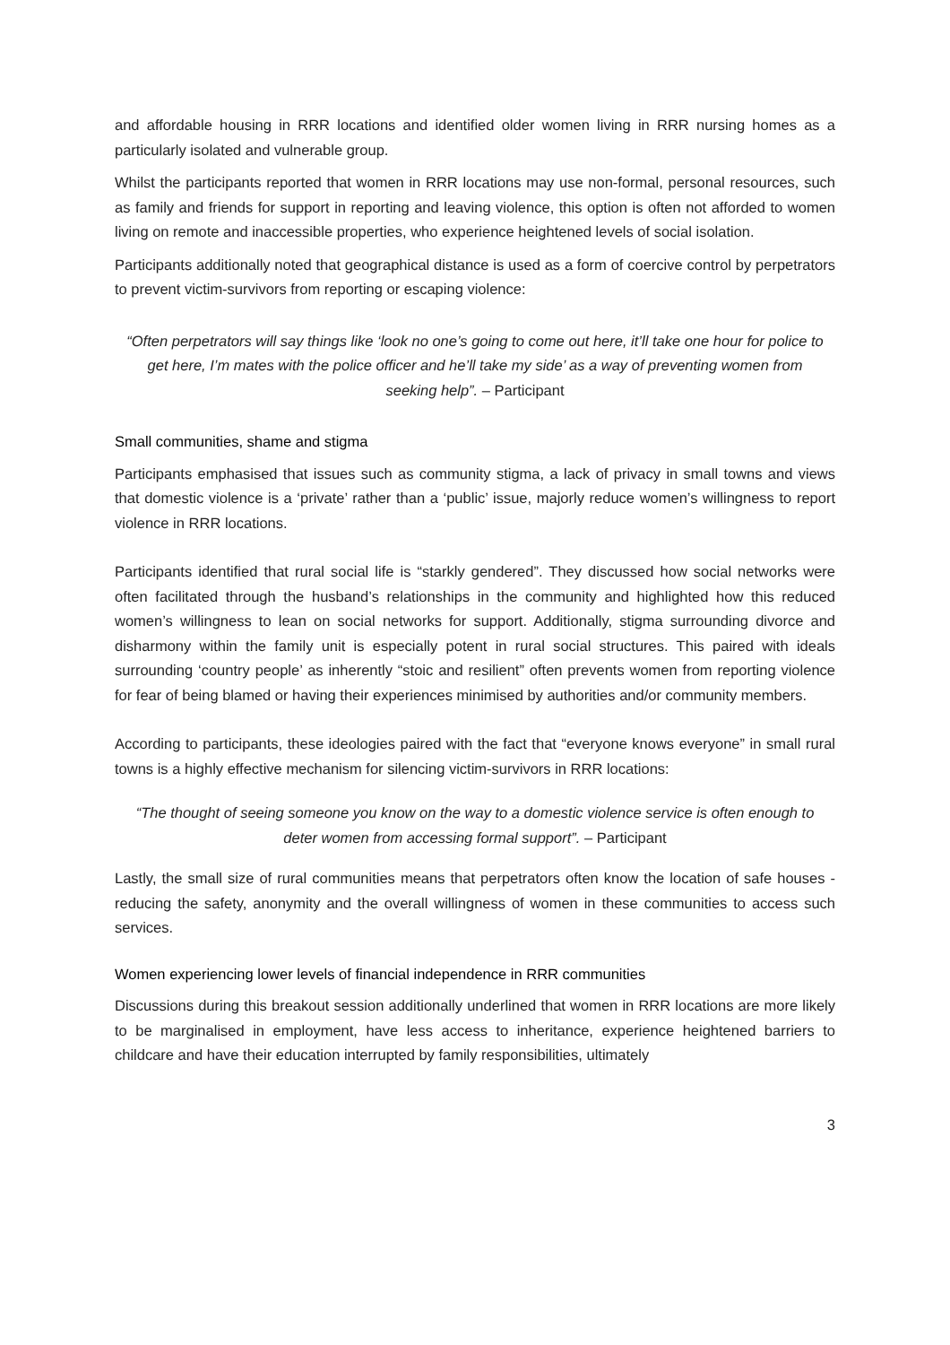and affordable housing in RRR locations and identified older women living in RRR nursing homes as a particularly isolated and vulnerable group.
Whilst the participants reported that women in RRR locations may use non-formal, personal resources, such as family and friends for support in reporting and leaving violence, this option is often not afforded to women living on remote and inaccessible properties, who experience heightened levels of social isolation.
Participants additionally noted that geographical distance is used as a form of coercive control by perpetrators to prevent victim-survivors from reporting or escaping violence:
“Often perpetrators will say things like ‘look no one’s going to come out here, it’ll take one hour for police to get here, I’m mates with the police officer and he’ll take my side’ as a way of preventing women from seeking help”. – Participant
Small communities, shame and stigma
Participants emphasised that issues such as community stigma, a lack of privacy in small towns and views that domestic violence is a ‘private’ rather than a ‘public’ issue, majorly reduce women’s willingness to report violence in RRR locations.
Participants identified that rural social life is “starkly gendered”. They discussed how social networks were often facilitated through the husband’s relationships in the community and highlighted how this reduced women’s willingness to lean on social networks for support. Additionally, stigma surrounding divorce and disharmony within the family unit is especially potent in rural social structures. This paired with ideals surrounding ‘country people’ as inherently “stoic and resilient” often prevents women from reporting violence for fear of being blamed or having their experiences minimised by authorities and/or community members.
According to participants, these ideologies paired with the fact that “everyone knows everyone” in small rural towns is a highly effective mechanism for silencing victim-survivors in RRR locations:
“The thought of seeing someone you know on the way to a domestic violence service is often enough to deter women from accessing formal support”. – Participant
Lastly, the small size of rural communities means that perpetrators often know the location of safe houses - reducing the safety, anonymity and the overall willingness of women in these communities to access such services.
Women experiencing lower levels of financial independence in RRR communities
Discussions during this breakout session additionally underlined that women in RRR locations are more likely to be marginalised in employment, have less access to inheritance, experience heightened barriers to childcare and have their education interrupted by family responsibilities, ultimately
3